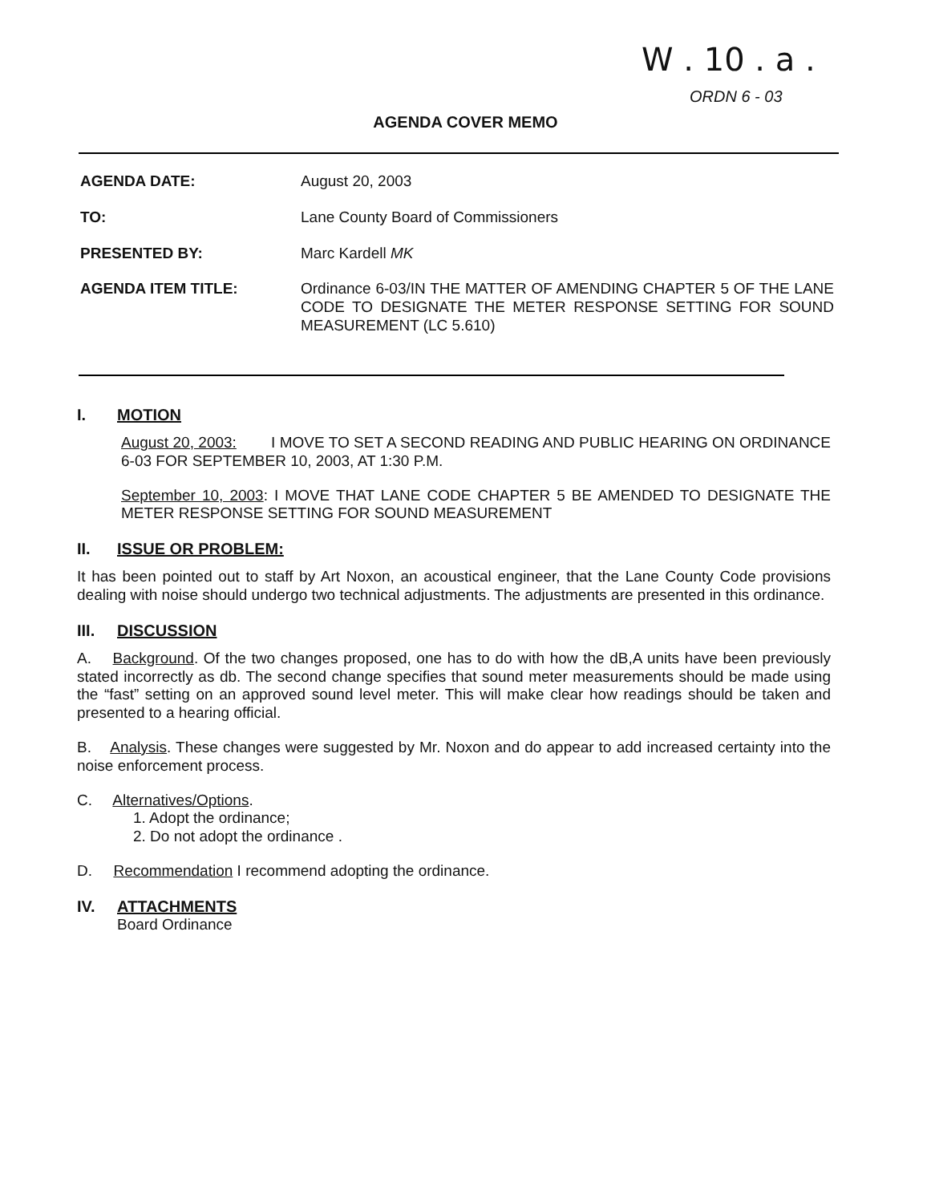W . 10 . a .
ORDN 6 - 03
AGENDA COVER MEMO
AGENDA DATE: August 20, 2003
TO: Lane County Board of Commissioners
PRESENTED BY: Marc Kardell MK
AGENDA ITEM TITLE: Ordinance 6-03/IN THE MATTER OF AMENDING CHAPTER 5 OF THE LANE CODE TO DESIGNATE THE METER RESPONSE SETTING FOR SOUND MEASUREMENT (LC 5.610)
I. MOTION
August 20, 2003: I MOVE TO SET A SECOND READING AND PUBLIC HEARING ON ORDINANCE 6-03 FOR SEPTEMBER 10, 2003, AT 1:30 P.M.
September 10, 2003: I MOVE THAT LANE CODE CHAPTER 5 BE AMENDED TO DESIGNATE THE METER RESPONSE SETTING FOR SOUND MEASUREMENT
II. ISSUE OR PROBLEM:
It has been pointed out to staff by Art Noxon, an acoustical engineer, that the Lane County Code provisions dealing with noise should undergo two technical adjustments. The adjustments are presented in this ordinance.
III. DISCUSSION
A. Background. Of the two changes proposed, one has to do with how the dB,A units have been previously stated incorrectly as db. The second change specifies that sound meter measurements should be made using the “fast” setting on an approved sound level meter. This will make clear how readings should be taken and presented to a hearing official.
B. Analysis. These changes were suggested by Mr. Noxon and do appear to add increased certainty into the noise enforcement process.
C. Alternatives/Options.
1. Adopt the ordinance;
2. Do not adopt the ordinance .
D. Recommendation I recommend adopting the ordinance.
IV. ATTACHMENTS
Board Ordinance